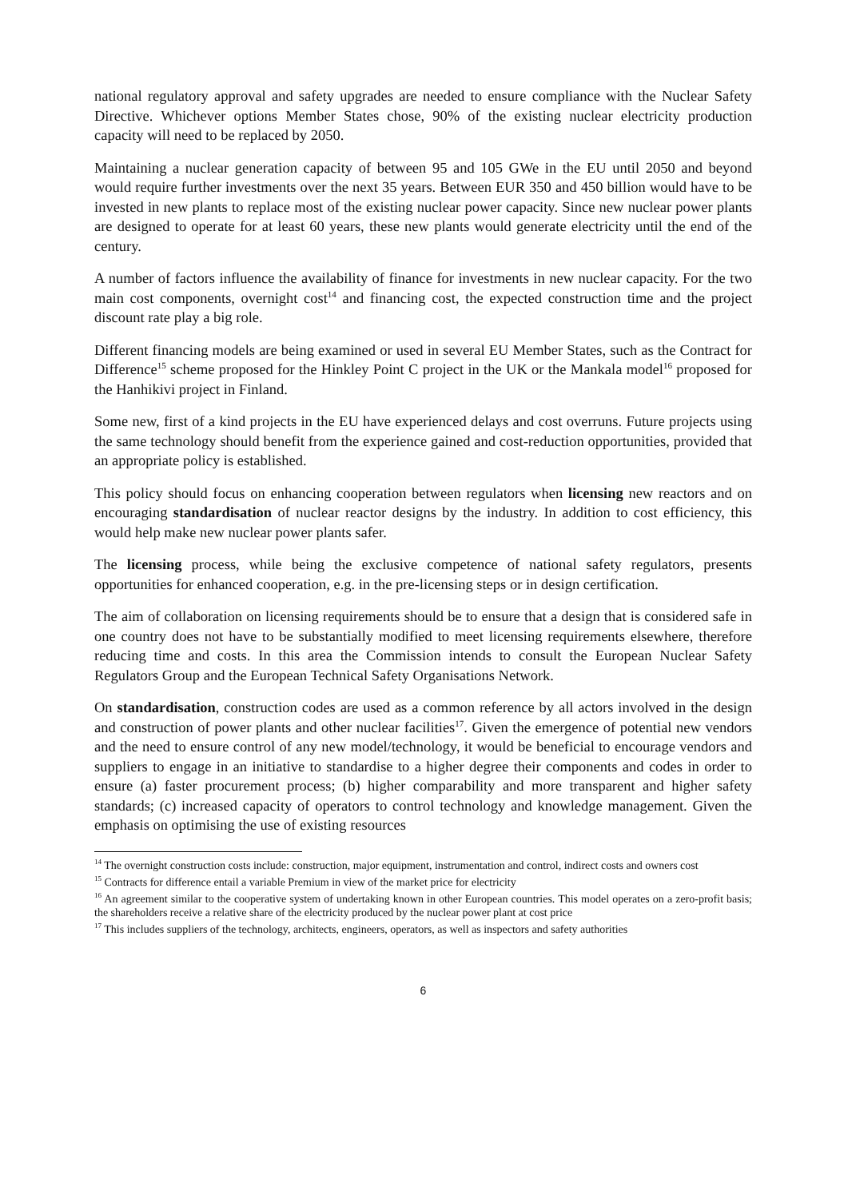national regulatory approval and safety upgrades are needed to ensure compliance with the Nuclear Safety Directive. Whichever options Member States chose, 90% of the existing nuclear electricity production capacity will need to be replaced by 2050.
Maintaining a nuclear generation capacity of between 95 and 105 GWe in the EU until 2050 and beyond would require further investments over the next 35 years. Between EUR 350 and 450 billion would have to be invested in new plants to replace most of the existing nuclear power capacity. Since new nuclear power plants are designed to operate for at least 60 years, these new plants would generate electricity until the end of the century.
A number of factors influence the availability of finance for investments in new nuclear capacity. For the two main cost components, overnight cost<sup>14</sup> and financing cost, the expected construction time and the project discount rate play a big role.
Different financing models are being examined or used in several EU Member States, such as the Contract for Difference<sup>15</sup> scheme proposed for the Hinkley Point C project in the UK or the Mankala model<sup>16</sup> proposed for the Hanhikivi project in Finland.
Some new, first of a kind projects in the EU have experienced delays and cost overruns. Future projects using the same technology should benefit from the experience gained and cost-reduction opportunities, provided that an appropriate policy is established.
This policy should focus on enhancing cooperation between regulators when licensing new reactors and on encouraging standardisation of nuclear reactor designs by the industry. In addition to cost efficiency, this would help make new nuclear power plants safer.
The licensing process, while being the exclusive competence of national safety regulators, presents opportunities for enhanced cooperation, e.g. in the pre-licensing steps or in design certification.
The aim of collaboration on licensing requirements should be to ensure that a design that is considered safe in one country does not have to be substantially modified to meet licensing requirements elsewhere, therefore reducing time and costs. In this area the Commission intends to consult the European Nuclear Safety Regulators Group and the European Technical Safety Organisations Network.
On standardisation, construction codes are used as a common reference by all actors involved in the design and construction of power plants and other nuclear facilities<sup>17</sup>. Given the emergence of potential new vendors and the need to ensure control of any new model/technology, it would be beneficial to encourage vendors and suppliers to engage in an initiative to standardise to a higher degree their components and codes in order to ensure (a) faster procurement process; (b) higher comparability and more transparent and higher safety standards; (c) increased capacity of operators to control technology and knowledge management. Given the emphasis on optimising the use of existing resources
<sup>14</sup> The overnight construction costs include: construction, major equipment, instrumentation and control, indirect costs and owners cost
<sup>15</sup> Contracts for difference entail a variable Premium in view of the market price for electricity
<sup>16</sup> An agreement similar to the cooperative system of undertaking known in other European countries. This model operates on a zero-profit basis; the shareholders receive a relative share of the electricity produced by the nuclear power plant at cost price
<sup>17</sup> This includes suppliers of the technology, architects, engineers, operators, as well as inspectors and safety authorities
6